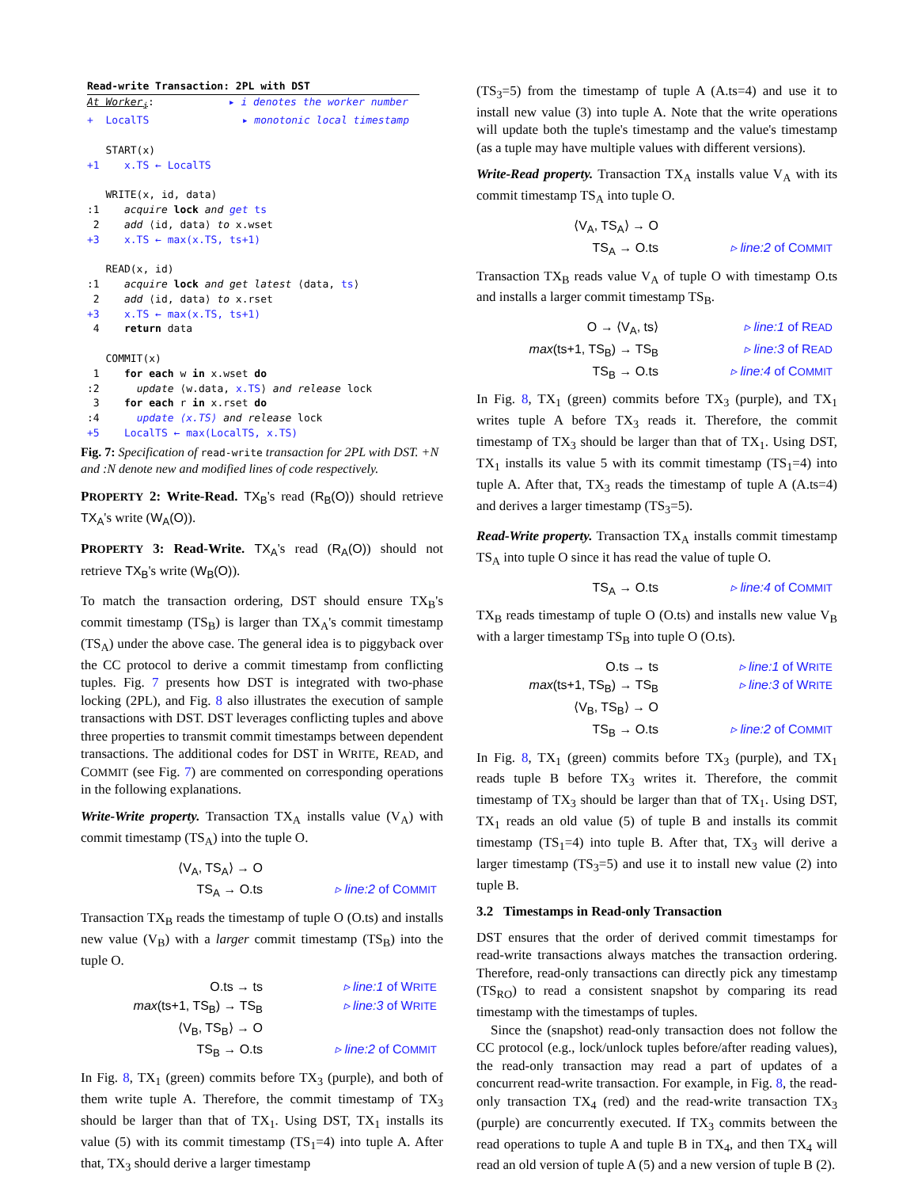Read-write Transaction: 2PL with DST
At Worker<sub>i</sub>: ▸ i denotes the worker number
+ LocalTS ▸ monotonic local timestamp
START(x)
+1 x.TS ← LocalTS
WRITE(x, id, data)
:1 acquire lock and get ts
2 add ⟨id, data⟩ to x.wset
+3 x.TS ← max(x.TS, ts+1)
READ(x, id)
:1 acquire lock and get latest ⟨data, ts⟩
2 add ⟨id, data⟩ to x.rset
+3 x.TS ← max(x.TS, ts+1)
4 return data
COMMIT(x)
1 for each w in x.wset do
:2 update ⟨w.data, x.TS⟩ and release lock
3 for each r in x.rset do
:4 update ⟨x.TS⟩ and release lock
+5 LocalTS ← max(LocalTS, x.TS)
Fig. 7: Specification of read-write transaction for 2PL with DST. +N and :N denote new and modified lines of code respectively.
PROPERTY 2: Write-Read. TX<sub>B</sub>'s read (R<sub>B</sub>(O)) should retrieve TX<sub>A</sub>'s write (W<sub>A</sub>(O)).
PROPERTY 3: Read-Write. TX<sub>A</sub>'s read (R<sub>A</sub>(O)) should not retrieve TX<sub>B</sub>'s write (W<sub>B</sub>(O)).
To match the transaction ordering, DST should ensure TX<sub>B</sub>'s commit timestamp (TS<sub>B</sub>) is larger than TX<sub>A</sub>'s commit timestamp (TS<sub>A</sub>) under the above case. The general idea is to piggyback over the CC protocol to derive a commit timestamp from conflicting tuples. Fig. 7 presents how DST is integrated with two-phase locking (2PL), and Fig. 8 also illustrates the execution of sample transactions with DST. DST leverages conflicting tuples and above three properties to transmit commit timestamps between dependent transactions. The additional codes for DST in WRITE, READ, and COMMIT (see Fig. 7) are commented on corresponding operations in the following explanations.
Write-Write property. Transaction TX<sub>A</sub> installs value (V<sub>A</sub>) with commit timestamp (TS<sub>A</sub>) into the tuple O.
⟨V<sub>A</sub>, TS<sub>A</sub>⟩ → O TS<sub>A</sub> → O.ts ▹ line:2 of COMMIT
Transaction TX<sub>B</sub> reads the timestamp of tuple O (O.ts) and installs new value (V<sub>B</sub>) with a larger commit timestamp (TS<sub>B</sub>) into the tuple O.
O.ts → ts ▹ line:1 of WRITE max(ts+1, TS<sub>B</sub>) → TS<sub>B</sub> ▹ line:3 of WRITE ⟨V<sub>B</sub>, TS<sub>B</sub>⟩ → O TS<sub>B</sub> → O.ts ▹ line:2 of COMMIT
In Fig. 8, TX<sub>1</sub> (green) commits before TX<sub>3</sub> (purple), and both of them write tuple A. Therefore, the commit timestamp of TX<sub>3</sub> should be larger than that of TX<sub>1</sub>. Using DST, TX<sub>1</sub> installs its value (5) with its commit timestamp (TS<sub>1</sub>=4) into tuple A. After that, TX<sub>3</sub> should derive a larger timestamp
(TS<sub>3</sub>=5) from the timestamp of tuple A (A.ts=4) and use it to install new value (3) into tuple A. Note that the write operations will update both the tuple's timestamp and the value's timestamp (as a tuple may have multiple values with different versions).
Write-Read property. Transaction TX<sub>A</sub> installs value V<sub>A</sub> with its commit timestamp TS<sub>A</sub> into tuple O.
⟨V<sub>A</sub>, TS<sub>A</sub>⟩ → O TS<sub>A</sub> → O.ts ▹ line:2 of COMMIT
Transaction TX<sub>B</sub> reads value V<sub>A</sub> of tuple O with timestamp O.ts and installs a larger commit timestamp TS<sub>B</sub>.
O → ⟨V<sub>A</sub>, ts⟩ ▹ line:1 of READ max(ts+1, TS<sub>B</sub>) → TS<sub>B</sub> ▹ line:3 of READ TS<sub>B</sub> → O.ts ▹ line:4 of COMMIT
In Fig. 8, TX<sub>1</sub> (green) commits before TX<sub>3</sub> (purple), and TX<sub>1</sub> writes tuple A before TX<sub>3</sub> reads it. Therefore, the commit timestamp of TX<sub>3</sub> should be larger than that of TX<sub>1</sub>. Using DST, TX<sub>1</sub> installs its value 5 with its commit timestamp (TS<sub>1</sub>=4) into tuple A. After that, TX<sub>3</sub> reads the timestamp of tuple A (A.ts=4) and derives a larger timestamp (TS<sub>3</sub>=5).
Read-Write property. Transaction TX<sub>A</sub> installs commit timestamp TS<sub>A</sub> into tuple O since it has read the value of tuple O.
TS<sub>A</sub> → O.ts ▹ line:4 of COMMIT
TX<sub>B</sub> reads timestamp of tuple O (O.ts) and installs new value V<sub>B</sub> with a larger timestamp TS<sub>B</sub> into tuple O (O.ts).
O.ts → ts ▹ line:1 of WRITE max(ts+1, TS<sub>B</sub>) → TS<sub>B</sub> ▹ line:3 of WRITE ⟨V<sub>B</sub>, TS<sub>B</sub>⟩ → O TS<sub>B</sub> → O.ts ▹ line:2 of COMMIT
In Fig. 8, TX<sub>1</sub> (green) commits before TX<sub>3</sub> (purple), and TX<sub>1</sub> reads tuple B before TX<sub>3</sub> writes it. Therefore, the commit timestamp of TX<sub>3</sub> should be larger than that of TX<sub>1</sub>. Using DST, TX<sub>1</sub> reads an old value (5) of tuple B and installs its commit timestamp (TS<sub>1</sub>=4) into tuple B. After that, TX<sub>3</sub> will derive a larger timestamp (TS<sub>3</sub>=5) and use it to install new value (2) into tuple B.
3.2 Timestamps in Read-only Transaction
DST ensures that the order of derived commit timestamps for read-write transactions always matches the transaction ordering. Therefore, read-only transactions can directly pick any timestamp (TS<sub>RO</sub>) to read a consistent snapshot by comparing its read timestamp with the timestamps of tuples.
Since the (snapshot) read-only transaction does not follow the CC protocol (e.g., lock/unlock tuples before/after reading values), the read-only transaction may read a part of updates of a concurrent read-write transaction. For example, in Fig. 8, the read-only transaction TX<sub>4</sub> (red) and the read-write transaction TX<sub>3</sub> (purple) are concurrently executed. If TX<sub>3</sub> commits between the read operations to tuple A and tuple B in TX<sub>4</sub>, and then TX<sub>4</sub> will read an old version of tuple A (5) and a new version of tuple B (2).